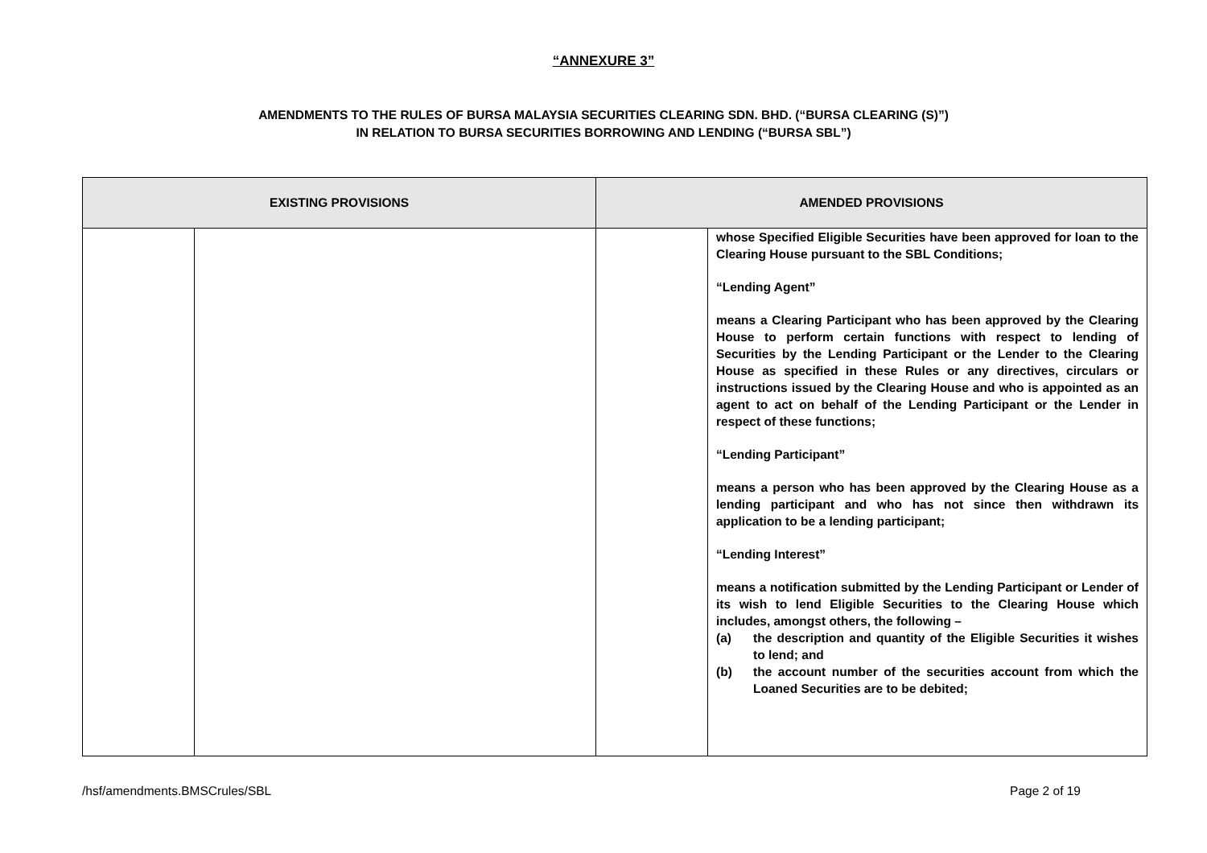“ANNEXURE 3”
AMENDMENTS TO THE RULES OF BURSA MALAYSIA SECURITIES CLEARING SDN. BHD. (“BURSA CLEARING (S)”)
IN RELATION TO BURSA SECURITIES BORROWING AND LENDING (“BURSA SBL”)
| EXISTING PROVISIONS | | AMENDED PROVISIONS | |
| --- | --- | --- | --- |
| | | | whose Specified Eligible Securities have been approved for loan to the Clearing House pursuant to the SBL Conditions; “Lending Agent” means a Clearing Participant who has been approved by the Clearing House to perform certain functions with respect to lending of Securities by the Lending Participant or the Lender to the Clearing House as specified in these Rules or any directives, circulars or instructions issued by the Clearing House and who is appointed as an agent to act on behalf of the Lending Participant or the Lender in respect of these functions; “Lending Participant” means a person who has been approved by the Clearing House as a lending participant and who has not since then withdrawn its application to be a lending participant; “Lending Interest” means a notification submitted by the Lending Participant or Lender of its wish to lend Eligible Securities to the Clearing House which includes, amongst others, the following – (a) the description and quantity of the Eligible Securities it wishes to lend; and (b) the account number of the securities account from which the Loaned Securities are to be debited; |
/hsf/amendments.BMSCrules/SBL Page 2 of 19